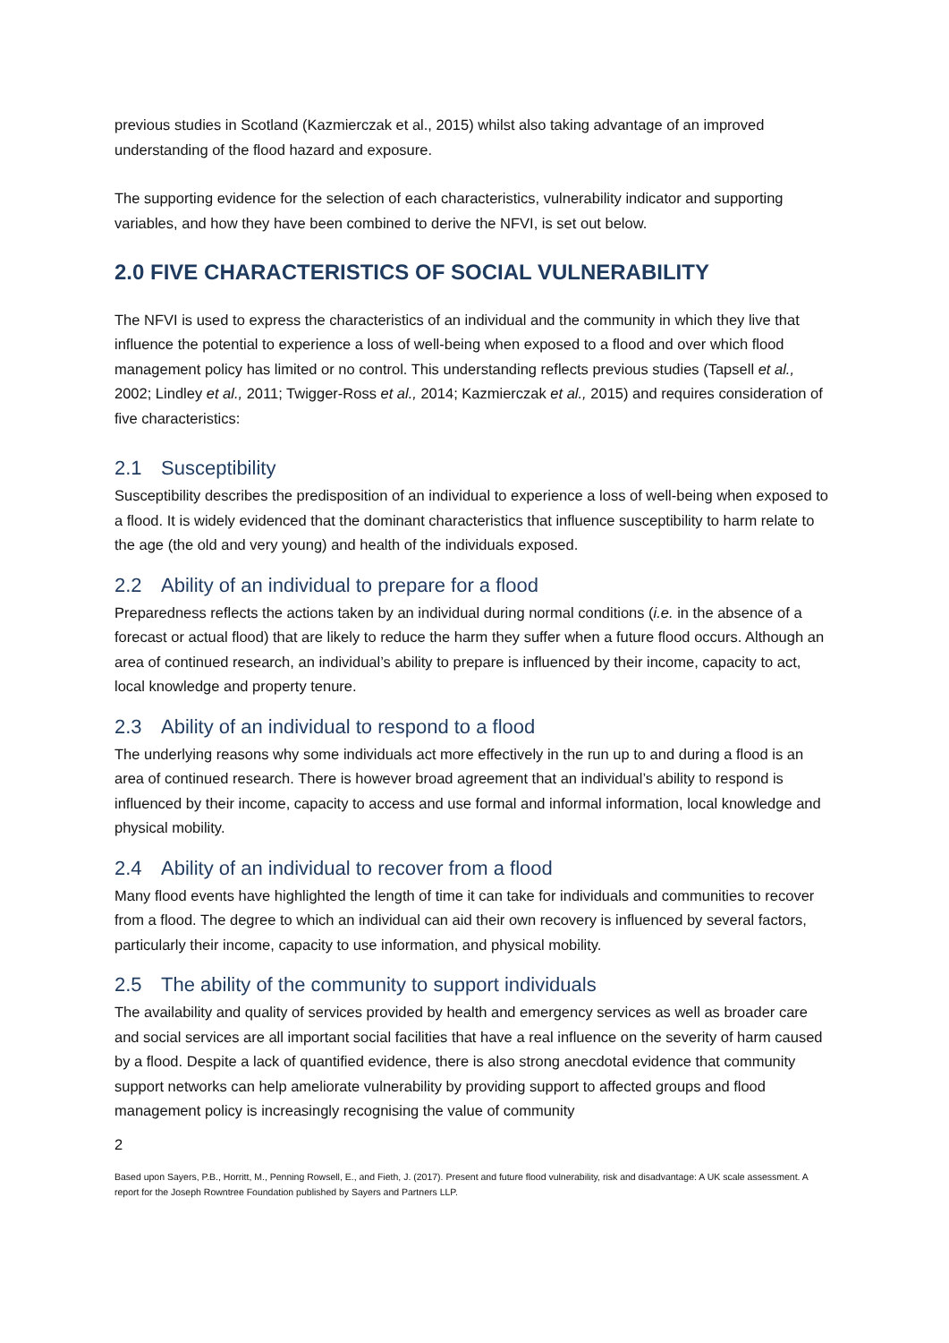previous studies in Scotland (Kazmierczak et al., 2015) whilst also taking advantage of an improved understanding of the flood hazard and exposure.
The supporting evidence for the selection of each characteristics, vulnerability indicator and supporting variables, and how they have been combined to derive the NFVI, is set out below.
2.0 FIVE CHARACTERISTICS OF SOCIAL VULNERABILITY
The NFVI is used to express the characteristics of an individual and the community in which they live that influence the potential to experience a loss of well-being when exposed to a flood and over which flood management policy has limited or no control. This understanding reflects previous studies (Tapsell et al., 2002; Lindley et al., 2011; Twigger-Ross et al., 2014; Kazmierczak et al., 2015) and requires consideration of five characteristics:
2.1 Susceptibility
Susceptibility describes the predisposition of an individual to experience a loss of well-being when exposed to a flood. It is widely evidenced that the dominant characteristics that influence susceptibility to harm relate to the age (the old and very young) and health of the individuals exposed.
2.2 Ability of an individual to prepare for a flood
Preparedness reflects the actions taken by an individual during normal conditions (i.e. in the absence of a forecast or actual flood) that are likely to reduce the harm they suffer when a future flood occurs. Although an area of continued research, an individual’s ability to prepare is influenced by their income, capacity to act, local knowledge and property tenure.
2.3 Ability of an individual to respond to a flood
The underlying reasons why some individuals act more effectively in the run up to and during a flood is an area of continued research. There is however broad agreement that an individual’s ability to respond is influenced by their income, capacity to access and use formal and informal information, local knowledge and physical mobility.
2.4 Ability of an individual to recover from a flood
Many flood events have highlighted the length of time it can take for individuals and communities to recover from a flood. The degree to which an individual can aid their own recovery is influenced by several factors, particularly their income, capacity to use information, and physical mobility.
2.5 The ability of the community to support individuals
The availability and quality of services provided by health and emergency services as well as broader care and social services are all important social facilities that have a real influence on the severity of harm caused by a flood. Despite a lack of quantified evidence, there is also strong anecdotal evidence that community support networks can help ameliorate vulnerability by providing support to affected groups and flood management policy is increasingly recognising the value of community
2
Based upon Sayers, P.B., Horritt, M., Penning Rowsell, E., and Fieth, J. (2017). Present and future flood vulnerability, risk and disadvantage: A UK scale assessment. A report for the Joseph Rowntree Foundation published by Sayers and Partners LLP.